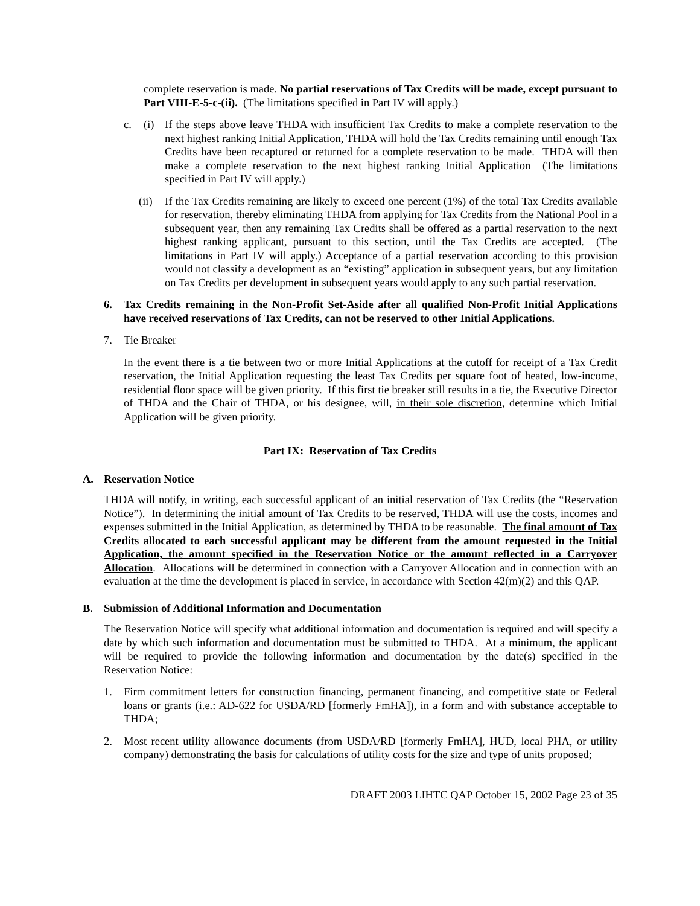complete reservation is made. No partial reservations of Tax Credits will be made, except pursuant to Part VIII-E-5-c-(ii). (The limitations specified in Part IV will apply.)
c. (i) If the steps above leave THDA with insufficient Tax Credits to make a complete reservation to the next highest ranking Initial Application, THDA will hold the Tax Credits remaining until enough Tax Credits have been recaptured or returned for a complete reservation to be made. THDA will then make a complete reservation to the next highest ranking Initial Application (The limitations specified in Part IV will apply.)
(ii)
If the Tax Credits remaining are likely to exceed one percent (1%) of the total Tax Credits available for reservation, thereby eliminating THDA from applying for Tax Credits from the National Pool in a subsequent year, then any remaining Tax Credits shall be offered as a partial reservation to the next highest ranking applicant, pursuant to this section, until the Tax Credits are accepted. (The limitations in Part IV will apply.) Acceptance of a partial reservation according to this provision would not classify a development as an “existing” application in subsequent years, but any limitation on Tax Credits per development in subsequent years would apply to any such partial reservation.
6. Tax Credits remaining in the Non-Profit Set-Aside after all qualified Non-Profit Initial Applications have received reservations of Tax Credits, can not be reserved to other Initial Applications.
7. Tie Breaker
In the event there is a tie between two or more Initial Applications at the cutoff for receipt of a Tax Credit reservation, the Initial Application requesting the least Tax Credits per square foot of heated, low-income, residential floor space will be given priority. If this first tie breaker still results in a tie, the Executive Director of THDA and the Chair of THDA, or his designee, will, in their sole discretion, determine which Initial Application will be given priority.
Part IX: Reservation of Tax Credits
A. Reservation Notice
THDA will notify, in writing, each successful applicant of an initial reservation of Tax Credits (the “Reservation Notice”). In determining the initial amount of Tax Credits to be reserved, THDA will use the costs, incomes and expenses submitted in the Initial Application, as determined by THDA to be reasonable. The final amount of Tax Credits allocated to each successful applicant may be different from the amount requested in the Initial Application, the amount specified in the Reservation Notice or the amount reflected in a Carryover Allocation. Allocations will be determined in connection with a Carryover Allocation and in connection with an evaluation at the time the development is placed in service, in accordance with Section 42(m)(2) and this QAP.
B. Submission of Additional Information and Documentation
The Reservation Notice will specify what additional information and documentation is required and will specify a date by which such information and documentation must be submitted to THDA. At a minimum, the applicant will be required to provide the following information and documentation by the date(s) specified in the Reservation Notice:
1. Firm commitment letters for construction financing, permanent financing, and competitive state or Federal loans or grants (i.e.: AD-622 for USDA/RD [formerly FmHA]), in a form and with substance acceptable to THDA;
2. Most recent utility allowance documents (from USDA/RD [formerly FmHA], HUD, local PHA, or utility company) demonstrating the basis for calculations of utility costs for the size and type of units proposed;
DRAFT 2003 LIHTC QAP October 15, 2002 Page 23 of 35